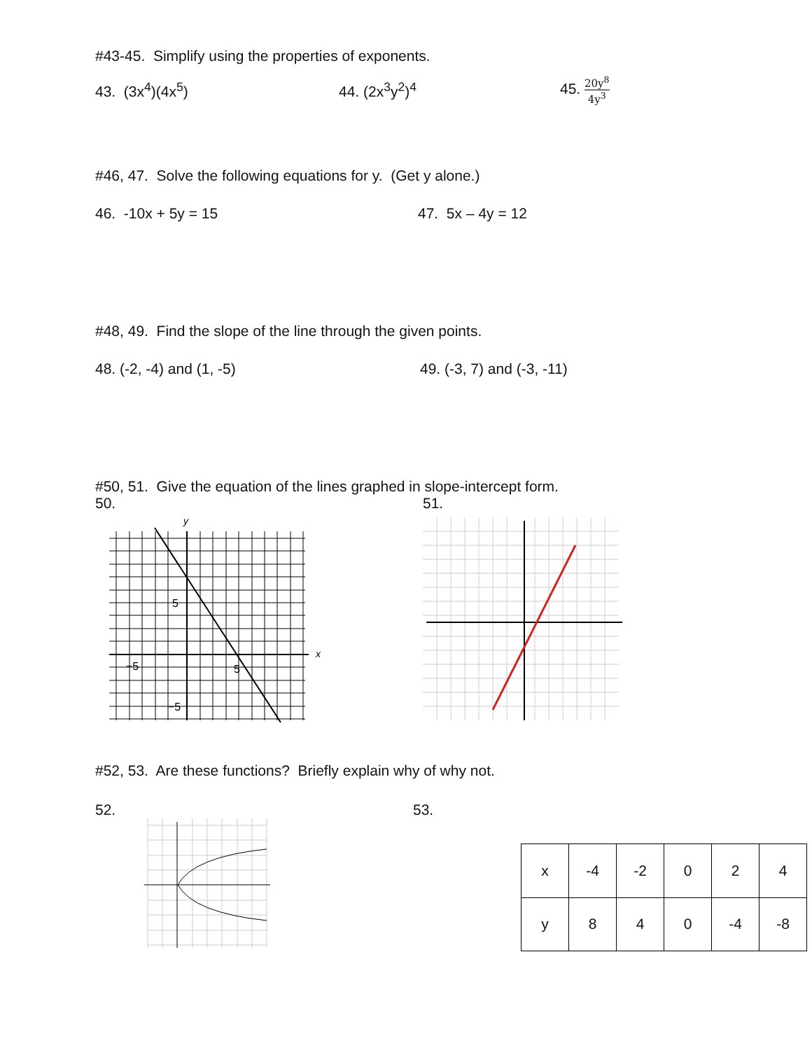#43-45. Simplify using the properties of exponents.
43. (3x<sup>4</sup>)(4x<sup>5</sup>) 44. (2x<sup>3</sup>y<sup>2</sup>)<sup>4</sup> 45. 20y<sup>8</sup> 4y<sup>3</sup>
#46, 47. Solve the following equations for y. (Get y alone.)
46. -10x + 5y = 15 47. 5x – 4y = 12
#48, 49. Find the slope of the line through the given points.
48. (-2, -4) and (1, -5) 49. (-3, 7) and (-3, -11)
#50, 51. Give the equation of the lines graphed in slope-intercept form.
50. 51.
5
−5
5
−5
y
x
#52, 53. Are these functions? Briefly explain why of why not.
52. 53.
| x | -4 | -2 | 0 | 2 | 4 |
| y | 8 | 4 | 0 | -4 | -8 |